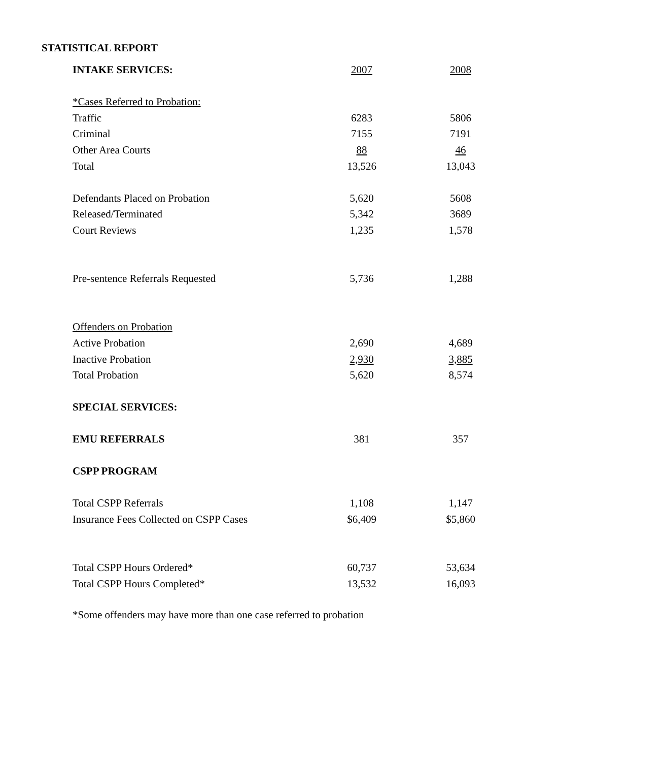STATISTICAL REPORT
| INTAKE SERVICES: | 2007 | 2008 |
| --- | --- | --- |
| *Cases Referred to Probation: | | |
| Traffic | 6283 | 5806 |
| Criminal | 7155 | 7191 |
| Other Area Courts | 88 | 46 |
| Total | 13,526 | 13,043 |
| Defendants Placed on Probation | 5,620 | 5608 |
| Released/Terminated | 5,342 | 3689 |
| Court Reviews | 1,235 | 1,578 |
| Pre-sentence Referrals Requested | 5,736 | 1,288 |
| Offenders on Probation | | |
| Active Probation | 2,690 | 4,689 |
| Inactive Probation | 2,930 | 3,885 |
| Total Probation | 5,620 | 8,574 |
| SPECIAL SERVICES: | | |
| EMU REFERRALS | 381 | 357 |
| CSPP PROGRAM | | |
| Total CSPP Referrals | 1,108 | 1,147 |
| Insurance Fees Collected on CSPP Cases | $6,409 | $5,860 |
| Total CSPP Hours Ordered* | 60,737 | 53,634 |
| Total CSPP Hours Completed* | 13,532 | 16,093 |
*Some offenders may have more than one case referred to probation